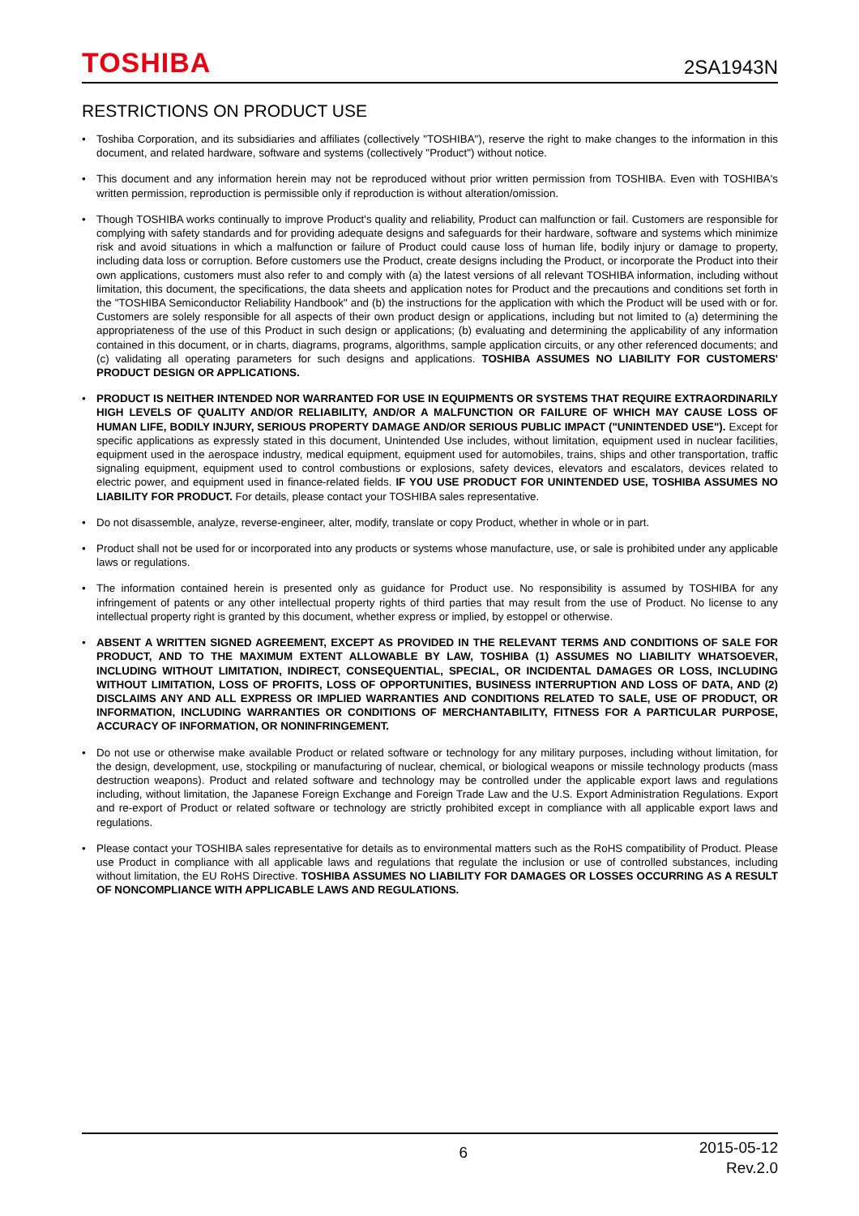TOSHIBA 2SA1943N
RESTRICTIONS ON PRODUCT USE
• Toshiba Corporation, and its subsidiaries and affiliates (collectively "TOSHIBA"), reserve the right to make changes to the information in this document, and related hardware, software and systems (collectively "Product") without notice.
• This document and any information herein may not be reproduced without prior written permission from TOSHIBA. Even with TOSHIBA's written permission, reproduction is permissible only if reproduction is without alteration/omission.
• Though TOSHIBA works continually to improve Product's quality and reliability, Product can malfunction or fail. Customers are responsible for complying with safety standards and for providing adequate designs and safeguards for their hardware, software and systems which minimize risk and avoid situations in which a malfunction or failure of Product could cause loss of human life, bodily injury or damage to property, including data loss or corruption. Before customers use the Product, create designs including the Product, or incorporate the Product into their own applications, customers must also refer to and comply with (a) the latest versions of all relevant TOSHIBA information, including without limitation, this document, the specifications, the data sheets and application notes for Product and the precautions and conditions set forth in the "TOSHIBA Semiconductor Reliability Handbook" and (b) the instructions for the application with which the Product will be used with or for. Customers are solely responsible for all aspects of their own product design or applications, including but not limited to (a) determining the appropriateness of the use of this Product in such design or applications; (b) evaluating and determining the applicability of any information contained in this document, or in charts, diagrams, programs, algorithms, sample application circuits, or any other referenced documents; and (c) validating all operating parameters for such designs and applications. TOSHIBA ASSUMES NO LIABILITY FOR CUSTOMERS' PRODUCT DESIGN OR APPLICATIONS.
• PRODUCT IS NEITHER INTENDED NOR WARRANTED FOR USE IN EQUIPMENTS OR SYSTEMS THAT REQUIRE EXTRAORDINARILY HIGH LEVELS OF QUALITY AND/OR RELIABILITY, AND/OR A MALFUNCTION OR FAILURE OF WHICH MAY CAUSE LOSS OF HUMAN LIFE, BODILY INJURY, SERIOUS PROPERTY DAMAGE AND/OR SERIOUS PUBLIC IMPACT ("UNINTENDED USE"). Except for specific applications as expressly stated in this document, Unintended Use includes, without limitation, equipment used in nuclear facilities, equipment used in the aerospace industry, medical equipment, equipment used for automobiles, trains, ships and other transportation, traffic signaling equipment, equipment used to control combustions or explosions, safety devices, elevators and escalators, devices related to electric power, and equipment used in finance-related fields. IF YOU USE PRODUCT FOR UNINTENDED USE, TOSHIBA ASSUMES NO LIABILITY FOR PRODUCT. For details, please contact your TOSHIBA sales representative.
• Do not disassemble, analyze, reverse-engineer, alter, modify, translate or copy Product, whether in whole or in part.
• Product shall not be used for or incorporated into any products or systems whose manufacture, use, or sale is prohibited under any applicable laws or regulations.
• The information contained herein is presented only as guidance for Product use. No responsibility is assumed by TOSHIBA for any infringement of patents or any other intellectual property rights of third parties that may result from the use of Product. No license to any intellectual property right is granted by this document, whether express or implied, by estoppel or otherwise.
• ABSENT A WRITTEN SIGNED AGREEMENT, EXCEPT AS PROVIDED IN THE RELEVANT TERMS AND CONDITIONS OF SALE FOR PRODUCT, AND TO THE MAXIMUM EXTENT ALLOWABLE BY LAW, TOSHIBA (1) ASSUMES NO LIABILITY WHATSOEVER, INCLUDING WITHOUT LIMITATION, INDIRECT, CONSEQUENTIAL, SPECIAL, OR INCIDENTAL DAMAGES OR LOSS, INCLUDING WITHOUT LIMITATION, LOSS OF PROFITS, LOSS OF OPPORTUNITIES, BUSINESS INTERRUPTION AND LOSS OF DATA, AND (2) DISCLAIMS ANY AND ALL EXPRESS OR IMPLIED WARRANTIES AND CONDITIONS RELATED TO SALE, USE OF PRODUCT, OR INFORMATION, INCLUDING WARRANTIES OR CONDITIONS OF MERCHANTABILITY, FITNESS FOR A PARTICULAR PURPOSE, ACCURACY OF INFORMATION, OR NONINFRINGEMENT.
• Do not use or otherwise make available Product or related software or technology for any military purposes, including without limitation, for the design, development, use, stockpiling or manufacturing of nuclear, chemical, or biological weapons or missile technology products (mass destruction weapons). Product and related software and technology may be controlled under the applicable export laws and regulations including, without limitation, the Japanese Foreign Exchange and Foreign Trade Law and the U.S. Export Administration Regulations. Export and re-export of Product or related software or technology are strictly prohibited except in compliance with all applicable export laws and regulations.
• Please contact your TOSHIBA sales representative for details as to environmental matters such as the RoHS compatibility of Product. Please use Product in compliance with all applicable laws and regulations that regulate the inclusion or use of controlled substances, including without limitation, the EU RoHS Directive. TOSHIBA ASSUMES NO LIABILITY FOR DAMAGES OR LOSSES OCCURRING AS A RESULT OF NONCOMPLIANCE WITH APPLICABLE LAWS AND REGULATIONS.
6 2015-05-12
Rev.2.0